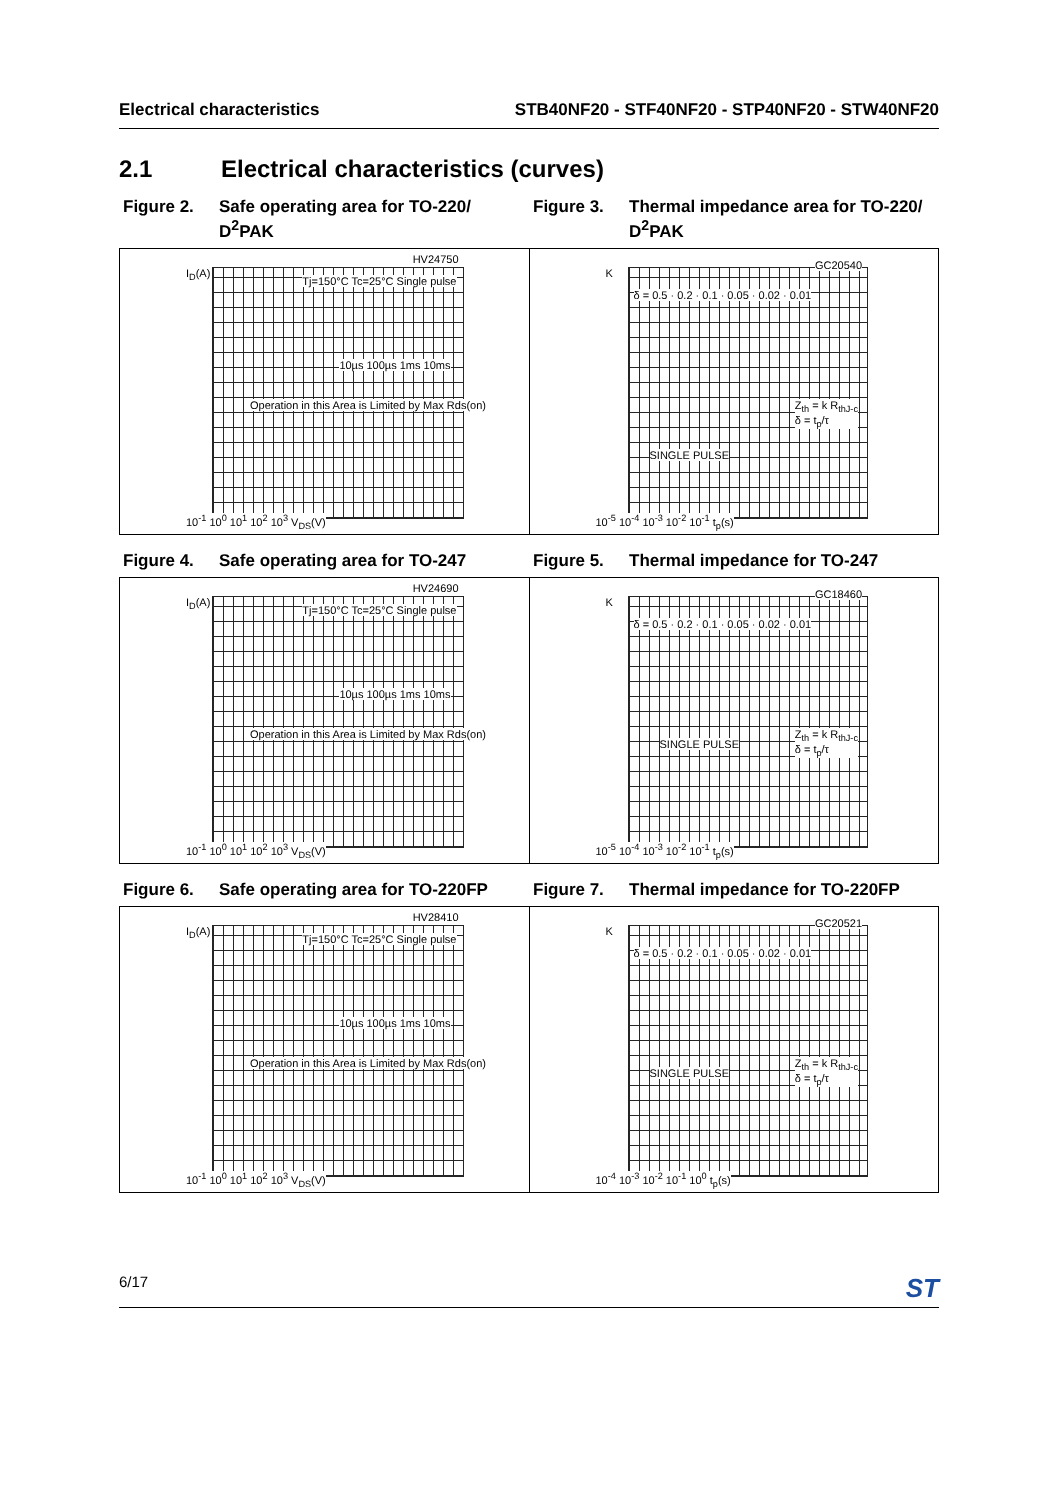Electrical characteristics STB40NF20 - STF40NF20 - STP40NF20 - STW40NF20
2.1 Electrical characteristics (curves)
Figure 2. Safe operating area for TO-220/ D<sup>2</sup>PAK
Figure 3. Thermal impedance area for TO-220/ D<sup>2</sup>PAK
HV24750
I<sub>D</sub>(A)
Tj=150°C Tc=25°C Single pulse
10µs 100µs 1ms 10ms
Operation in this Area is Limited by Max Rds(on)
10<sup>-1</sup> 10<sup>0</sup> 10<sup>1</sup> 10<sup>2</sup> 10<sup>3</sup> V<sub>DS</sub>(V)
GC20540
K
δ = 0.5 · 0.2 · 0.1 · 0.05 · 0.02 · 0.01
SINGLE PULSE
Z<sub>th</sub> = k R<sub>thJ-c</sub>
δ = t<sub>p</sub>/τ
10<sup>-5</sup> 10<sup>-4</sup> 10<sup>-3</sup> 10<sup>-2</sup> 10<sup>-1</sup> t<sub>p</sub>(s)
Figure 4. Safe operating area for TO-247
Figure 5. Thermal impedance for TO-247
HV24690
I<sub>D</sub>(A)
Tj=150°C Tc=25°C Single pulse
10µs 100µs 1ms 10ms
Operation in this Area is Limited by Max Rds(on)
10<sup>-1</sup> 10<sup>0</sup> 10<sup>1</sup> 10<sup>2</sup> 10<sup>3</sup> V<sub>DS</sub>(V)
GC18460
K
δ = 0.5 · 0.2 · 0.1 · 0.05 · 0.02 · 0.01
SINGLE PULSE
Z<sub>th</sub> = k R<sub>thJ-c</sub>
δ = t<sub>p</sub>/τ
10<sup>-5</sup> 10<sup>-4</sup> 10<sup>-3</sup> 10<sup>-2</sup> 10<sup>-1</sup> t<sub>p</sub>(s)
Figure 6. Safe operating area for TO-220FP
Figure 7. Thermal impedance for TO-220FP
HV28410
I<sub>D</sub>(A)
Tj=150°C Tc=25°C Single pulse
10µs 100µs 1ms 10ms
Operation in this Area is Limited by Max Rds(on)
10<sup>-1</sup> 10<sup>0</sup> 10<sup>1</sup> 10<sup>2</sup> 10<sup>3</sup> V<sub>DS</sub>(V)
GC20521
K
δ = 0.5 · 0.2 · 0.1 · 0.05 · 0.02 · 0.01
SINGLE PULSE
Z<sub>th</sub> = k R<sub>thJ-c</sub>
δ = t<sub>p</sub>/τ
10<sup>-4</sup> 10<sup>-3</sup> 10<sup>-2</sup> 10<sup>-1</sup> 10<sup>0</sup> t<sub>p</sub>(s)
6/17
ST